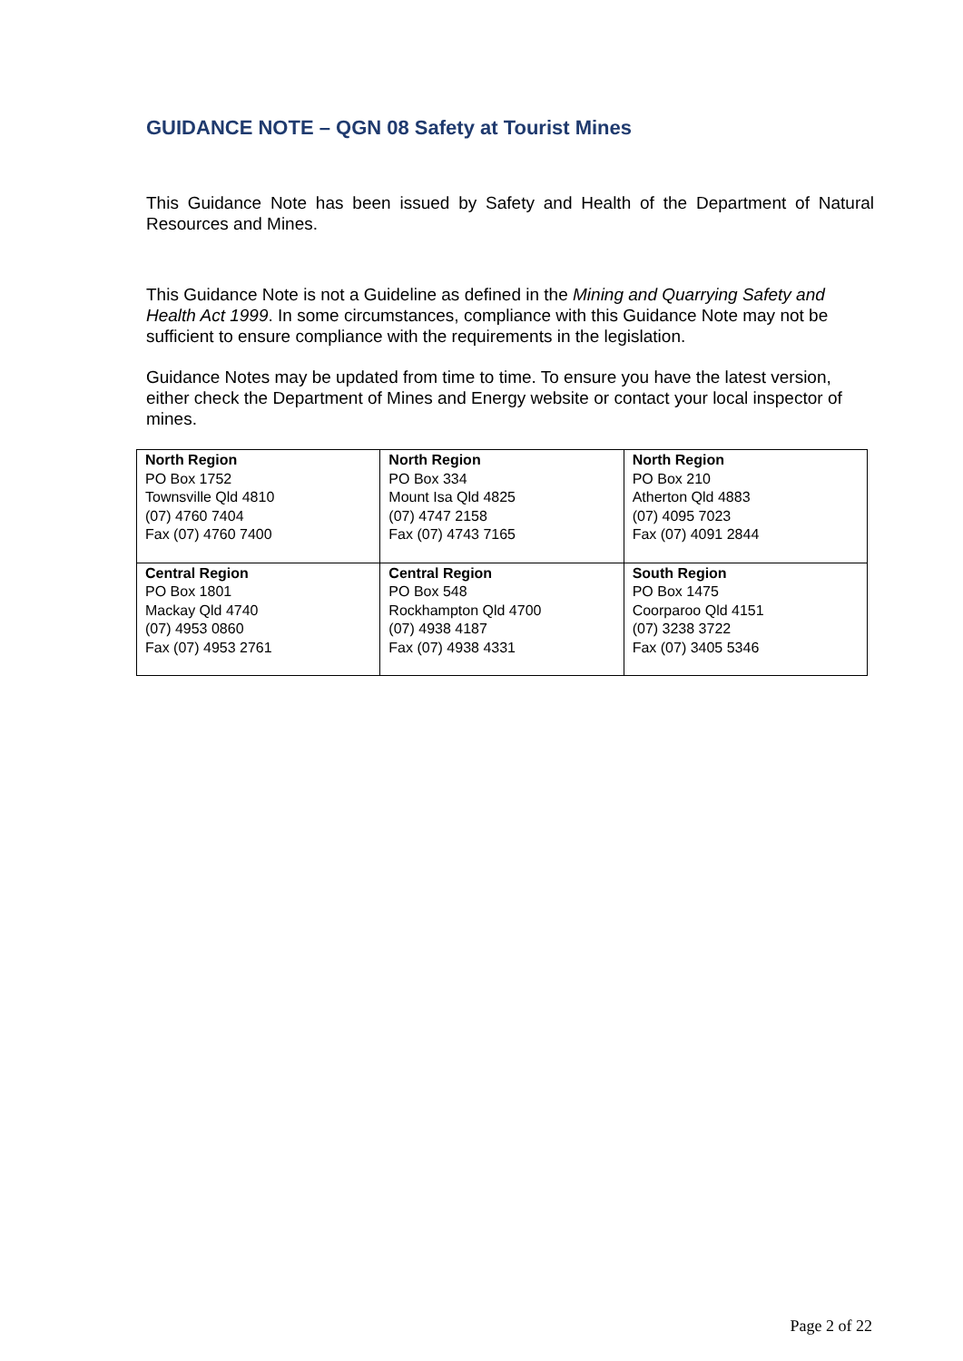GUIDANCE NOTE – QGN 08 Safety at Tourist Mines
This Guidance Note has been issued by Safety and Health of the Department of Natural Resources and Mines.
This Guidance Note is not a Guideline as defined in the Mining and Quarrying Safety and Health Act 1999. In some circumstances, compliance with this Guidance Note may not be sufficient to ensure compliance with the requirements in the legislation.
Guidance Notes may be updated from time to time. To ensure you have the latest version, either check the Department of Mines and Energy website or contact your local inspector of mines.
| North Region PO Box 1752 Townsville Qld 4810 (07) 4760 7404 Fax (07) 4760 7400 | North Region PO Box 334 Mount Isa Qld 4825 (07) 4747 2158 Fax (07) 4743 7165 | North Region PO Box 210 Atherton Qld 4883 (07) 4095 7023 Fax (07) 4091 2844 |
| Central Region PO Box 1801 Mackay Qld 4740 (07) 4953 0860 Fax (07) 4953 2761 | Central Region PO Box 548 Rockhampton Qld 4700 (07) 4938 4187 Fax (07) 4938 4331 | South Region PO Box 1475 Coorparoo Qld 4151 (07) 3238 3722 Fax (07) 3405 5346 |
Page 2 of 22